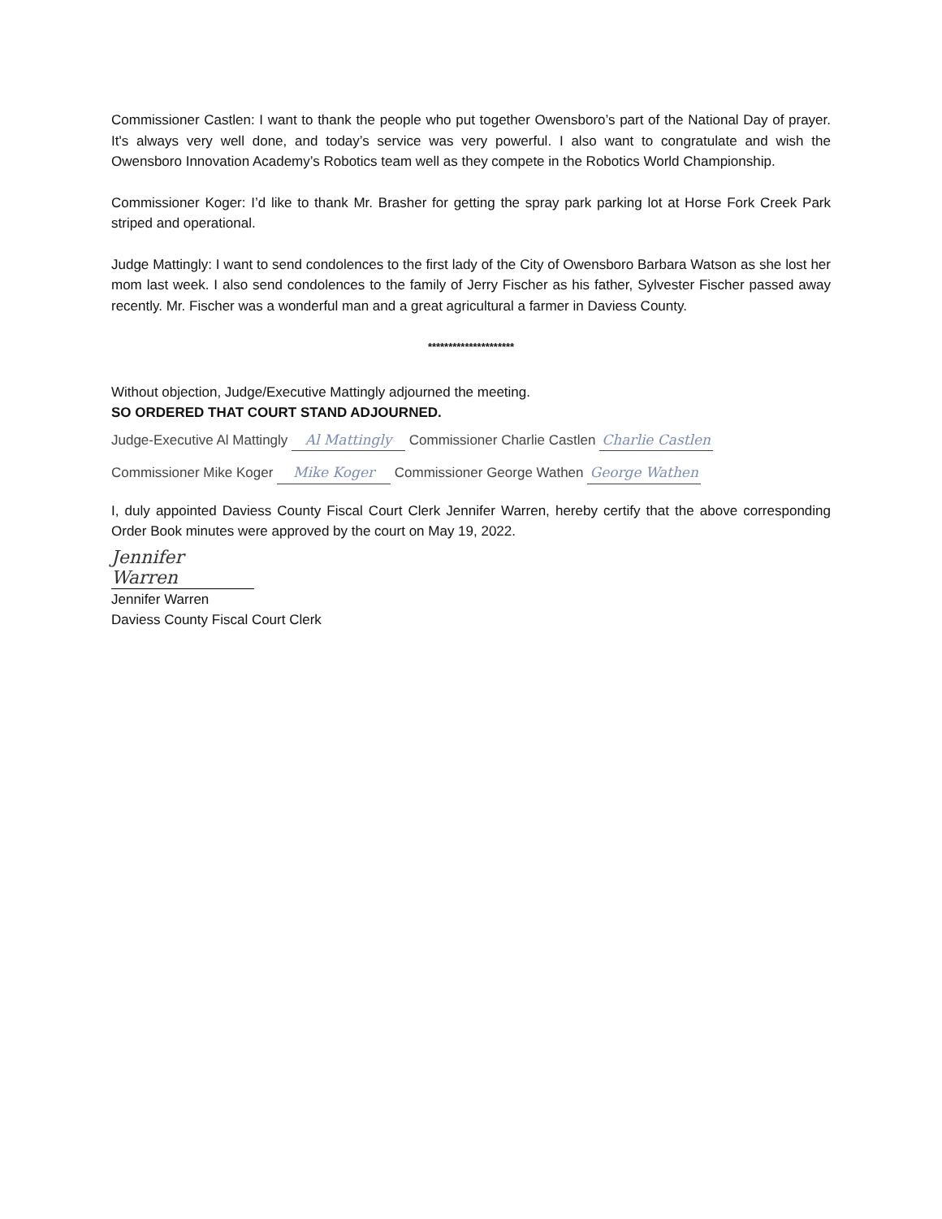Commissioner Castlen: I want to thank the people who put together Owensboro’s part of the National Day of prayer. It's always very well done, and today’s service was very powerful. I also want to congratulate and wish the Owensboro Innovation Academy’s Robotics team well as they compete in the Robotics World Championship.
Commissioner Koger: I’d like to thank Mr. Brasher for getting the spray park parking lot at Horse Fork Creek Park striped and operational.
Judge Mattingly: I want to send condolences to the first lady of the City of Owensboro Barbara Watson as she lost her mom last week. I also send condolences to the family of Jerry Fischer as his father, Sylvester Fischer passed away recently. Mr. Fischer was a wonderful man and a great agricultural a farmer in Daviess County.
*********************
Without objection, Judge/Executive Mattingly adjourned the meeting.
SO ORDERED THAT COURT STAND ADJOURNED.
Judge-Executive Al Mattingly Al Mattingly Commissioner Charlie Castlen Charlie Castlen
Commissioner Mike Koger Mike Koger Commissioner George Wathen George Wathen
I, duly appointed Daviess County Fiscal Court Clerk Jennifer Warren, hereby certify that the above corresponding Order Book minutes were approved by the court on May 19, 2022.
Jennifer Warren
Jennifer Warren
Daviess County Fiscal Court Clerk